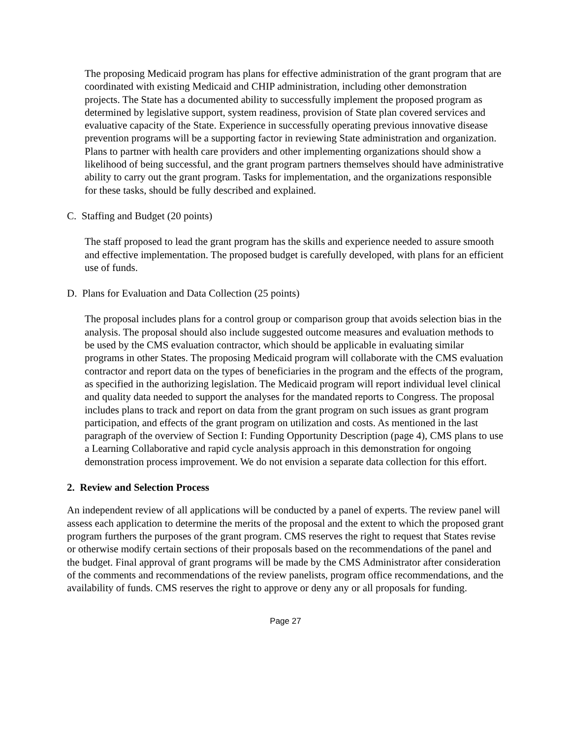The proposing Medicaid program has plans for effective administration of the grant program that are coordinated with existing Medicaid and CHIP administration, including other demonstration projects. The State has a documented ability to successfully implement the proposed program as determined by legislative support, system readiness, provision of State plan covered services and evaluative capacity of the State. Experience in successfully operating previous innovative disease prevention programs will be a supporting factor in reviewing State administration and organization. Plans to partner with health care providers and other implementing organizations should show a likelihood of being successful, and the grant program partners themselves should have administrative ability to carry out the grant program. Tasks for implementation, and the organizations responsible for these tasks, should be fully described and explained.
C. Staffing and Budget (20 points)
The staff proposed to lead the grant program has the skills and experience needed to assure smooth and effective implementation. The proposed budget is carefully developed, with plans for an efficient use of funds.
D. Plans for Evaluation and Data Collection (25 points)
The proposal includes plans for a control group or comparison group that avoids selection bias in the analysis. The proposal should also include suggested outcome measures and evaluation methods to be used by the CMS evaluation contractor, which should be applicable in evaluating similar programs in other States. The proposing Medicaid program will collaborate with the CMS evaluation contractor and report data on the types of beneficiaries in the program and the effects of the program, as specified in the authorizing legislation. The Medicaid program will report individual level clinical and quality data needed to support the analyses for the mandated reports to Congress. The proposal includes plans to track and report on data from the grant program on such issues as grant program participation, and effects of the grant program on utilization and costs. As mentioned in the last paragraph of the overview of Section I: Funding Opportunity Description (page 4), CMS plans to use a Learning Collaborative and rapid cycle analysis approach in this demonstration for ongoing demonstration process improvement. We do not envision a separate data collection for this effort.
2. Review and Selection Process
An independent review of all applications will be conducted by a panel of experts. The review panel will assess each application to determine the merits of the proposal and the extent to which the proposed grant program furthers the purposes of the grant program. CMS reserves the right to request that States revise or otherwise modify certain sections of their proposals based on the recommendations of the panel and the budget. Final approval of grant programs will be made by the CMS Administrator after consideration of the comments and recommendations of the review panelists, program office recommendations, and the availability of funds. CMS reserves the right to approve or deny any or all proposals for funding.
Page 27